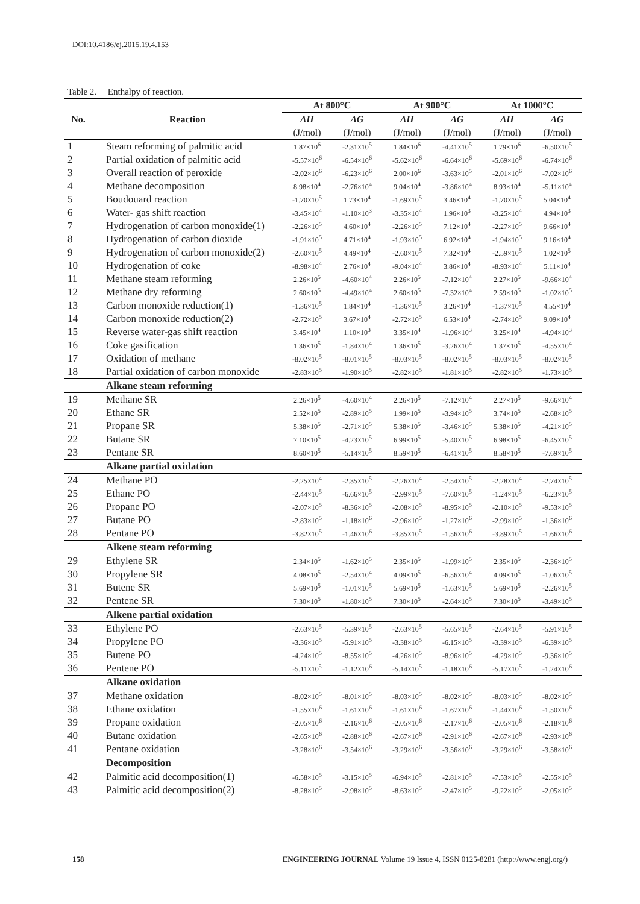DOI:10.4186/ej.2015.19.4.153
Table 2. Enthalpy of reaction.
| No. | Reaction | At 800°C | | At 900°C | | At 1000°C | |
| --- | --- | --- | --- | --- | --- | --- | --- |
| | | ΔH | ΔG | ΔH | ΔG | ΔH | ΔG |
| | | (J/mol) | (J/mol) | (J/mol) | (J/mol) | (J/mol) | (J/mol) |
| 1 | Steam reforming of palmitic acid | 1.87×10<sup>6</sup> | -2.31×10<sup>5</sup> | 1.84×10<sup>6</sup> | -4.41×10<sup>5</sup> | 1.79×10<sup>6</sup> | -6.50×10<sup>5</sup> |
| 2 | Partial oxidation of palmitic acid | -5.57×10<sup>6</sup> | -6.54×10<sup>6</sup> | -5.62×10<sup>6</sup> | -6.64×10<sup>6</sup> | -5.69×10<sup>6</sup> | -6.74×10<sup>6</sup> |
| 3 | Overall reaction of peroxide | -2.02×10<sup>6</sup> | -6.23×10<sup>6</sup> | 2.00×10<sup>6</sup> | -3.63×10<sup>5</sup> | -2.01×10<sup>6</sup> | -7.02×10<sup>6</sup> |
| 4 | Methane decomposition | 8.98×10<sup>4</sup> | -2.76×10<sup>4</sup> | 9.04×10<sup>4</sup> | -3.86×10<sup>4</sup> | 8.93×10<sup>4</sup> | -5.11×10<sup>4</sup> |
| 5 | Boudouard reaction | -1.70×10<sup>5</sup> | 1.73×10<sup>4</sup> | -1.69×10<sup>5</sup> | 3.46×10<sup>4</sup> | -1.70×10<sup>5</sup> | 5.04×10<sup>4</sup> |
| 6 | Water- gas shift reaction | -3.45×10<sup>4</sup> | -1.10×10<sup>3</sup> | -3.35×10<sup>4</sup> | 1.96×10<sup>3</sup> | -3.25×10<sup>4</sup> | 4.94×10<sup>3</sup> |
| 7 | Hydrogenation of carbon monoxide(1) | -2.26×10<sup>5</sup> | 4.60×10<sup>4</sup> | -2.26×10<sup>5</sup> | 7.12×10<sup>4</sup> | -2.27×10<sup>5</sup> | 9.66×10<sup>4</sup> |
| 8 | Hydrogenation of carbon dioxide | -1.91×10<sup>5</sup> | 4.71×10<sup>4</sup> | -1.93×10<sup>5</sup> | 6.92×10<sup>4</sup> | -1.94×10<sup>5</sup> | 9.16×10<sup>4</sup> |
| 9 | Hydrogenation of carbon monoxide(2) | -2.60×10<sup>5</sup> | 4.49×10<sup>4</sup> | -2.60×10<sup>5</sup> | 7.32×10<sup>4</sup> | -2.59×10<sup>5</sup> | 1.02×10<sup>5</sup> |
| 10 | Hydrogenation of coke | -8.98×10<sup>4</sup> | 2.76×10<sup>4</sup> | -9.04×10<sup>4</sup> | 3.86×10<sup>4</sup> | -8.93×10<sup>4</sup> | 5.11×10<sup>4</sup> |
| 11 | Methane steam reforming | 2.26×10<sup>5</sup> | -4.60×10<sup>4</sup> | 2.26×10<sup>5</sup> | -7.12×10<sup>4</sup> | 2.27×10<sup>5</sup> | -9.66×10<sup>4</sup> |
| 12 | Methane dry reforming | 2.60×10<sup>5</sup> | -4.49×10<sup>4</sup> | 2.60×10<sup>5</sup> | -7.32×10<sup>4</sup> | 2.59×10<sup>5</sup> | -1.02×10<sup>5</sup> |
| 13 | Carbon monoxide reduction(1) | -1.36×10<sup>5</sup> | 1.84×10<sup>4</sup> | -1.36×10<sup>5</sup> | 3.26×10<sup>4</sup> | -1.37×10<sup>5</sup> | 4.55×10<sup>4</sup> |
| 14 | Carbon monoxide reduction(2) | -2.72×10<sup>5</sup> | 3.67×10<sup>4</sup> | -2.72×10<sup>5</sup> | 6.53×10<sup>4</sup> | -2.74×10<sup>5</sup> | 9.09×10<sup>4</sup> |
| 15 | Reverse water-gas shift reaction | 3.45×10<sup>4</sup> | 1.10×10<sup>3</sup> | 3.35×10<sup>4</sup> | -1.96×10<sup>3</sup> | 3.25×10<sup>4</sup> | -4.94×10<sup>3</sup> |
| 16 | Coke gasification | 1.36×10<sup>5</sup> | -1.84×10<sup>4</sup> | 1.36×10<sup>5</sup> | -3.26×10<sup>4</sup> | 1.37×10<sup>5</sup> | -4.55×10<sup>4</sup> |
| 17 | Oxidation of methane | -8.02×10<sup>5</sup> | -8.01×10<sup>5</sup> | -8.03×10<sup>5</sup> | -8.02×10<sup>5</sup> | -8.03×10<sup>5</sup> | -8.02×10<sup>5</sup> |
| 18 | Partial oxidation of carbon monoxide | -2.83×10<sup>5</sup> | -1.90×10<sup>5</sup> | -2.82×10<sup>5</sup> | -1.81×10<sup>5</sup> | -2.82×10<sup>5</sup> | -1.73×10<sup>5</sup> |
| | Alkane steam reforming | | | | | | |
| 19 | Methane SR | 2.26×10<sup>5</sup> | -4.60×10<sup>4</sup> | 2.26×10<sup>5</sup> | -7.12×10<sup>4</sup> | 2.27×10<sup>5</sup> | -9.66×10<sup>4</sup> |
| 20 | Ethane SR | 2.52×10<sup>5</sup> | -2.89×10<sup>5</sup> | 1.99×10<sup>5</sup> | -3.94×10<sup>5</sup> | 3.74×10<sup>5</sup> | -2.68×10<sup>5</sup> |
| 21 | Propane SR | 5.38×10<sup>5</sup> | -2.71×10<sup>5</sup> | 5.38×10<sup>5</sup> | -3.46×10<sup>5</sup> | 5.38×10<sup>5</sup> | -4.21×10<sup>5</sup> |
| 22 | Butane SR | 7.10×10<sup>5</sup> | -4.23×10<sup>5</sup> | 6.99×10<sup>5</sup> | -5.40×10<sup>5</sup> | 6.98×10<sup>5</sup> | -6.45×10<sup>5</sup> |
| 23 | Pentane SR | 8.60×10<sup>5</sup> | -5.14×10<sup>5</sup> | 8.59×10<sup>5</sup> | -6.41×10<sup>5</sup> | 8.58×10<sup>5</sup> | -7.69×10<sup>5</sup> |
| | Alkane partial oxidation | | | | | | |
| 24 | Methane PO | -2.25×10<sup>4</sup> | -2.35×10<sup>5</sup> | -2.26×10<sup>4</sup> | -2.54×10<sup>5</sup> | -2.28×10<sup>4</sup> | -2.74×10<sup>5</sup> |
| 25 | Ethane PO | -2.44×10<sup>5</sup> | -6.66×10<sup>5</sup> | -2.99×10<sup>5</sup> | -7.60×10<sup>5</sup> | -1.24×10<sup>5</sup> | -6.23×10<sup>5</sup> |
| 26 | Propane PO | -2.07×10<sup>5</sup> | -8.36×10<sup>5</sup> | -2.08×10<sup>5</sup> | -8.95×10<sup>5</sup> | -2.10×10<sup>5</sup> | -9.53×10<sup>5</sup> |
| 27 | Butane PO | -2.83×10<sup>5</sup> | -1.18×10<sup>6</sup> | -2.96×10<sup>5</sup> | -1.27×10<sup>6</sup> | -2.99×10<sup>5</sup> | -1.36×10<sup>6</sup> |
| 28 | Pentane PO | -3.82×10<sup>5</sup> | -1.46×10<sup>6</sup> | -3.85×10<sup>5</sup> | -1.56×10<sup>6</sup> | -3.89×10<sup>5</sup> | -1.66×10<sup>6</sup> |
| | Alkene steam reforming | | | | | | |
| 29 | Ethylene SR | 2.34×10<sup>5</sup> | -1.62×10<sup>5</sup> | 2.35×10<sup>5</sup> | -1.99×10<sup>5</sup> | 2.35×10<sup>5</sup> | -2.36×10<sup>5</sup> |
| 30 | Propylene SR | 4.08×10<sup>5</sup> | -2.54×10<sup>4</sup> | 4.09×10<sup>5</sup> | -6.56×10<sup>4</sup> | 4.09×10<sup>5</sup> | -1.06×10<sup>5</sup> |
| 31 | Butene SR | 5.69×10<sup>5</sup> | -1.01×10<sup>5</sup> | 5.69×10<sup>5</sup> | -1.63×10<sup>5</sup> | 5.69×10<sup>5</sup> | -2.26×10<sup>5</sup> |
| 32 | Pentene SR | 7.30×10<sup>5</sup> | -1.80×10<sup>5</sup> | 7.30×10<sup>5</sup> | -2.64×10<sup>5</sup> | 7.30×10<sup>5</sup> | -3.49×10<sup>5</sup> |
| | Alkene partial oxidation | | | | | | |
| 33 | Ethylene PO | -2.63×10<sup>5</sup> | -5.39×10<sup>5</sup> | -2.63×10<sup>5</sup> | -5.65×10<sup>5</sup> | -2.64×10<sup>5</sup> | -5.91×10<sup>5</sup> |
| 34 | Propylene PO | -3.36×10<sup>5</sup> | -5.91×10<sup>5</sup> | -3.38×10<sup>5</sup> | -6.15×10<sup>5</sup> | -3.39×10<sup>5</sup> | -6.39×10<sup>5</sup> |
| 35 | Butene PO | -4.24×10<sup>5</sup> | -8.55×10<sup>5</sup> | -4.26×10<sup>5</sup> | -8.96×10<sup>5</sup> | -4.29×10<sup>5</sup> | -9.36×10<sup>5</sup> |
| 36 | Pentene PO | -5.11×10<sup>5</sup> | -1.12×10<sup>6</sup> | -5.14×10<sup>5</sup> | -1.18×10<sup>6</sup> | -5.17×10<sup>5</sup> | -1.24×10<sup>6</sup> |
| | Alkane oxidation | | | | | | |
| 37 | Methane oxidation | -8.02×10<sup>5</sup> | -8.01×10<sup>5</sup> | -8.03×10<sup>5</sup> | -8.02×10<sup>5</sup> | -8.03×10<sup>5</sup> | -8.02×10<sup>5</sup> |
| 38 | Ethane oxidation | -1.55×10<sup>6</sup> | -1.61×10<sup>6</sup> | -1.61×10<sup>6</sup> | -1.67×10<sup>6</sup> | -1.44×10<sup>6</sup> | -1.50×10<sup>6</sup> |
| 39 | Propane oxidation | -2.05×10<sup>6</sup> | -2.16×10<sup>6</sup> | -2.05×10<sup>6</sup> | -2.17×10<sup>6</sup> | -2.05×10<sup>6</sup> | -2.18×10<sup>6</sup> |
| 40 | Butane oxidation | -2.65×10<sup>6</sup> | -2.88×10<sup>6</sup> | -2.67×10<sup>6</sup> | -2.91×10<sup>6</sup> | -2.67×10<sup>6</sup> | -2.93×10<sup>6</sup> |
| 41 | Pentane oxidation | -3.28×10<sup>6</sup> | -3.54×10<sup>6</sup> | -3.29×10<sup>6</sup> | -3.56×10<sup>6</sup> | -3.29×10<sup>6</sup> | -3.58×10<sup>6</sup> |
| | Decomposition | | | | | | |
| 42 | Palmitic acid decomposition(1) | -6.58×10<sup>5</sup> | -3.15×10<sup>5</sup> | -6.94×10<sup>5</sup> | -2.81×10<sup>5</sup> | -7.53×10<sup>5</sup> | -2.55×10<sup>5</sup> |
| 43 | Palmitic acid decomposition(2) | -8.28×10<sup>5</sup> | -2.98×10<sup>5</sup> | -8.63×10<sup>5</sup> | -2.47×10<sup>5</sup> | -9.22×10<sup>5</sup> | -2.05×10<sup>5</sup> |
158 ENGINEERING JOURNAL Volume 19 Issue 4, ISSN 0125-8281 (http://www.engj.org/)